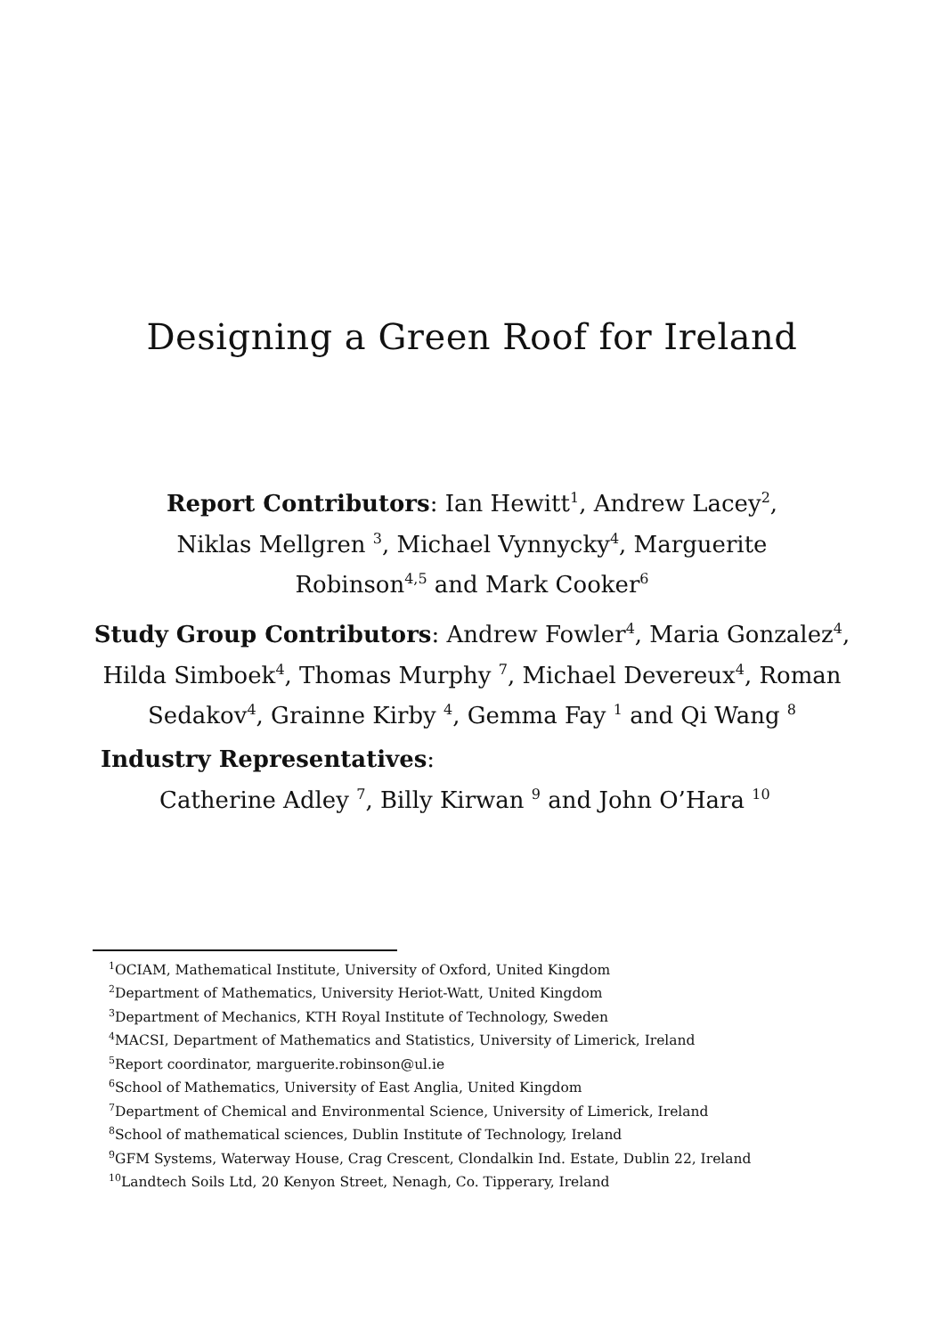Designing a Green Roof for Ireland
Report Contributors: Ian Hewitt<sup>1</sup>, Andrew Lacey<sup>2</sup>, Niklas Mellgren <sup>3</sup>, Michael Vynnycky<sup>4</sup>, Marguerite Robinson<sup>4,5</sup> and Mark Cooker<sup>6</sup>
Study Group Contributors: Andrew Fowler<sup>4</sup>, Maria Gonzalez<sup>4</sup>, Hilda Simboek<sup>4</sup>, Thomas Murphy <sup>7</sup>, Michael Devereux<sup>4</sup>, Roman Sedakov<sup>4</sup>, Grainne Kirby <sup>4</sup>, Gemma Fay <sup>1</sup> and Qi Wang <sup>8</sup>
Industry Representatives:
Catherine Adley <sup>7</sup>, Billy Kirwan <sup>9</sup> and John O’Hara <sup>10</sup>
<sup>1</sup> OCIAM, Mathematical Institute, University of Oxford, United Kingdom
<sup>2</sup> Department of Mathematics, University Heriot-Watt, United Kingdom
<sup>3</sup> Department of Mechanics, KTH Royal Institute of Technology, Sweden
<sup>4</sup> MACSI, Department of Mathematics and Statistics, University of Limerick, Ireland
<sup>5</sup> Report coordinator, marguerite.robinson@ul.ie
<sup>6</sup> School of Mathematics, University of East Anglia, United Kingdom
<sup>7</sup> Department of Chemical and Environmental Science, University of Limerick, Ireland
<sup>8</sup> School of mathematical sciences, Dublin Institute of Technology, Ireland
<sup>9</sup> GFM Systems, Waterway House, Crag Crescent, Clondalkin Ind. Estate, Dublin 22, Ireland
<sup>10</sup> Landtech Soils Ltd, 20 Kenyon Street, Nenagh, Co. Tipperary, Ireland